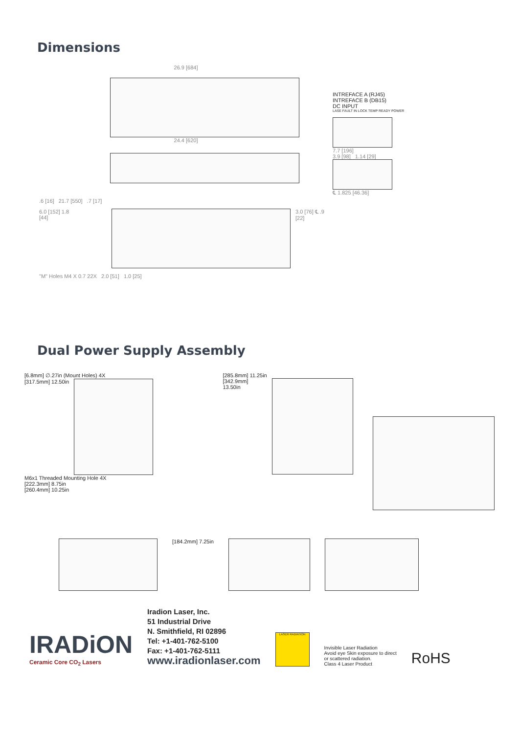Dimensions
26.9 [684]
24.4 [620]
.6 [16] 21.7 [550] .7 [17]
6.0 [152] 1.8 [44] 3.0 [76] ℄ .9 [22]
"M" Holes M4 X 0.7 22X 2.0 [51] 1.0 [25]
INTREFACE A (RJ45)
INTREFACE B (DB15)
DC INPUT
LASE FAULT IN LOCK TEMP READY POWER
7.7 [196]
3.9 [98] 1.14 [29]
℄ 1.825 [46.36]
Dual Power Supply Assembly
[6.8mm] ∅.27in (Mount Holes) 4X
[317.5mm] 12.50in
M6x1 Threaded Mounting Hole 4X
[222.3mm] 8.75in
[260.4mm] 10.25in
[285.8mm] 11.25in
[342.9mm] 13.50in
[184.2mm] 7.25in
IRADiON
Ceramic Core CO<sub>2</sub> Lasers
Iradion Laser, Inc.
51 Industrial Drive
N. Smithfield, RI 02896
Tel: +1-401-762-5100
Fax: +1-401-762-5111
www.iradionlaser.com
LASER RADIATION
Invisible Laser Radiation
Avoid eye Skin exposure to direct
or scattered radiation.
Class 4 Laser Product
RoHS